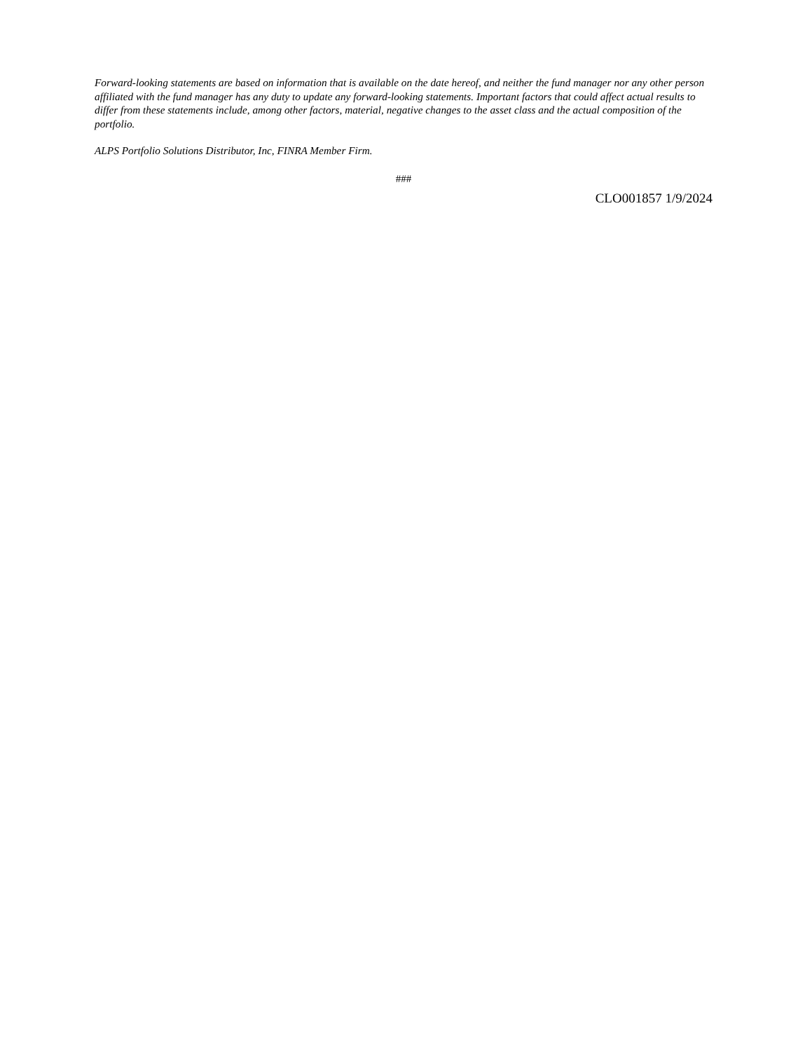Forward-looking statements are based on information that is available on the date hereof, and neither the fund manager nor any other person affiliated with the fund manager has any duty to update any forward-looking statements. Important factors that could affect actual results to differ from these statements include, among other factors, material, negative changes to the asset class and the actual composition of the portfolio.
ALPS Portfolio Solutions Distributor, Inc, FINRA Member Firm.
###
CLO001857 1/9/2024